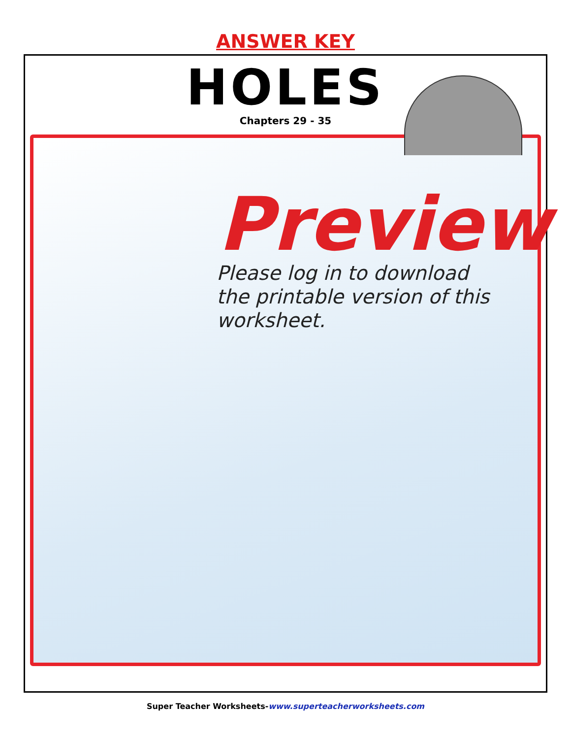ANSWER KEY
HOLES
Chapters 29 - 35
Preview
Please log in to download
the printable version of this worksheet.
Super Teacher Worksheets-www.superteacherworksheets.com